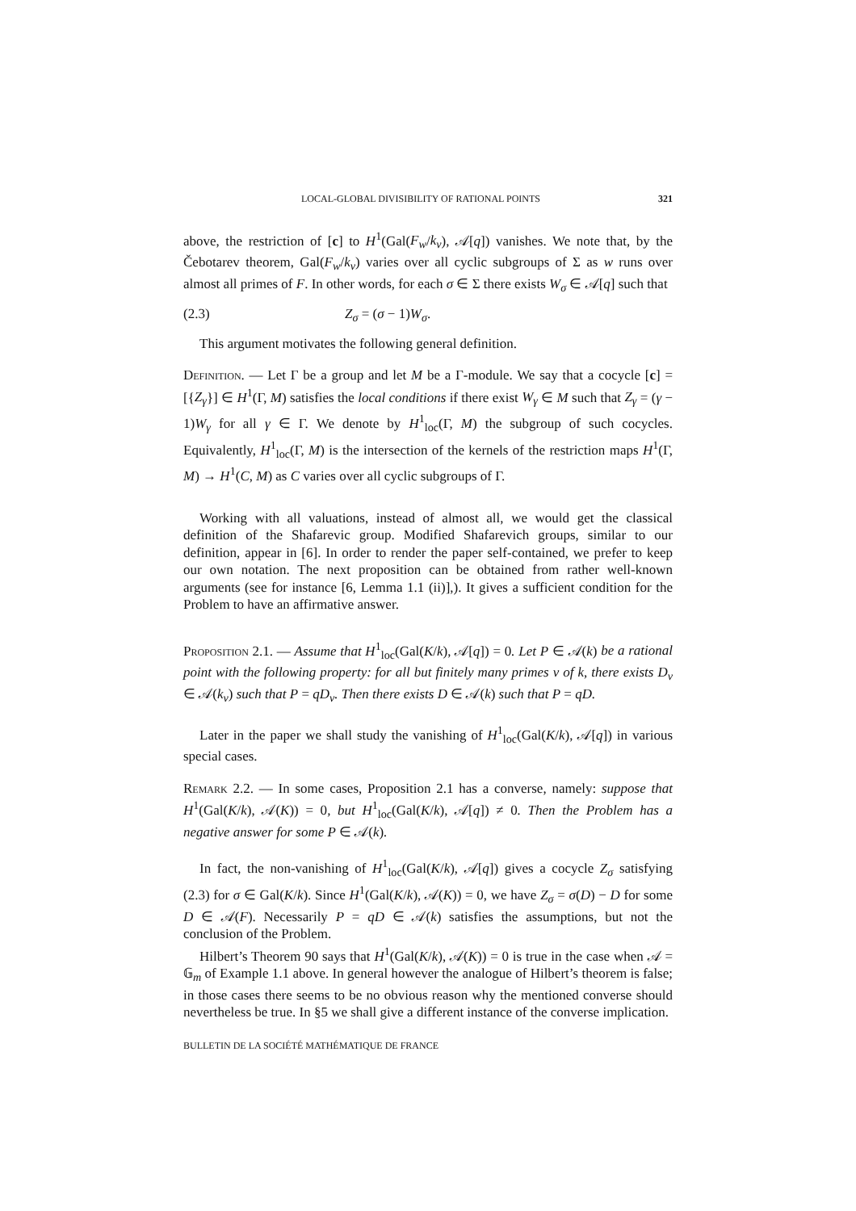LOCAL-GLOBAL DIVISIBILITY OF RATIONAL POINTS 321
above, the restriction of [c] to H<sup>1</sup>(Gal(F<sub>w</sub>/k<sub>v</sub>), 𝒜[q]) vanishes. We note that, by the Čebotarev theorem, Gal(F<sub>w</sub>/k<sub>v</sub>) varies over all cyclic subgroups of Σ as w runs over almost all primes of F. In other words, for each σ ∈ Σ there exists W<sub>σ</sub> ∈ 𝒜[q] such that
(2.3) Z<sub>σ</sub> = (σ − 1)W<sub>σ</sub>.
This argument motivates the following general definition.
Definition. — Let Γ be a group and let M be a Γ-module. We say that a cocycle [c] = [{Z<sub>γ</sub>}] ∈ H<sup>1</sup>(Γ, M) satisfies the local conditions if there exist W<sub>γ</sub> ∈ M such that Z<sub>γ</sub> = (γ − 1)W<sub>γ</sub> for all γ ∈ Γ. We denote by H<sup>1</sup><sub>loc</sub>(Γ, M) the subgroup of such cocycles. Equivalently, H<sup>1</sup><sub>loc</sub>(Γ, M) is the intersection of the kernels of the restriction maps H<sup>1</sup>(Γ, M) → H<sup>1</sup>(C, M) as C varies over all cyclic subgroups of Γ.
Working with all valuations, instead of almost all, we would get the classical definition of the Shafarevic group. Modified Shafarevich groups, similar to our definition, appear in [6]. In order to render the paper self-contained, we prefer to keep our own notation. The next proposition can be obtained from rather well-known arguments (see for instance [6, Lemma 1.1 (ii)],). It gives a sufficient condition for the Problem to have an affirmative answer.
Proposition 2.1. — Assume that H<sup>1</sup><sub>loc</sub>(Gal(K/k), 𝒜[q]) = 0. Let P ∈ 𝒜(k) be a rational point with the following property: for all but finitely many primes v of k, there exists D<sub>v</sub> ∈ 𝒜(k<sub>v</sub>) such that P = qD<sub>v</sub>. Then there exists D ∈ 𝒜(k) such that P = qD.
Later in the paper we shall study the vanishing of H<sup>1</sup><sub>loc</sub>(Gal(K/k), 𝒜[q]) in various special cases.
Remark 2.2. — In some cases, Proposition 2.1 has a converse, namely: suppose that H<sup>1</sup>(Gal(K/k), 𝒜(K)) = 0, but H<sup>1</sup><sub>loc</sub>(Gal(K/k), 𝒜[q]) ≠ 0. Then the Problem has a negative answer for some P ∈ 𝒜(k).
In fact, the non-vanishing of H<sup>1</sup><sub>loc</sub>(Gal(K/k), 𝒜[q]) gives a cocycle Z<sub>σ</sub> satisfying (2.3) for σ ∈ Gal(K/k). Since H<sup>1</sup>(Gal(K/k), 𝒜(K)) = 0, we have Z<sub>σ</sub> = σ(D) − D for some D ∈ 𝒜(F). Necessarily P = qD ∈ 𝒜(k) satisfies the assumptions, but not the conclusion of the Problem.
Hilbert’s Theorem 90 says that H<sup>1</sup>(Gal(K/k), 𝒜(K)) = 0 is true in the case when 𝒜 = 𝔾<sub>m</sub> of Example 1.1 above. In general however the analogue of Hilbert’s theorem is false; in those cases there seems to be no obvious reason why the mentioned converse should nevertheless be true. In §5 we shall give a different instance of the converse implication.
BULLETIN DE LA SOCIÉTÉ MATHÉMATIQUE DE FRANCE